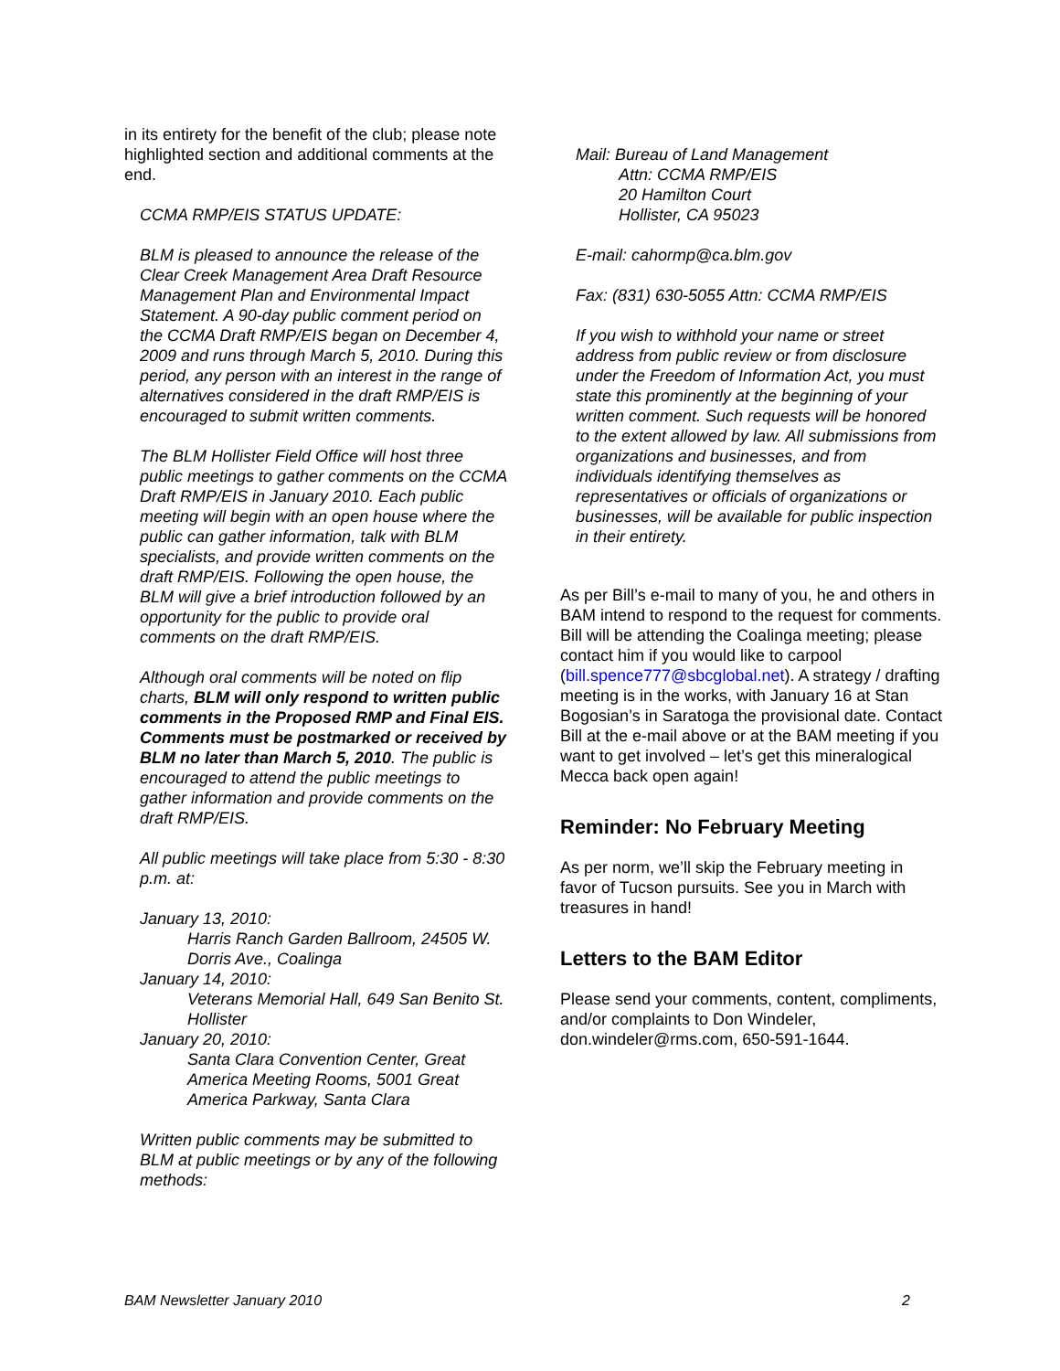in its entirety for the benefit of the club; please note highlighted section and additional comments at the end.
CCMA RMP/EIS STATUS UPDATE:
BLM is pleased to announce the release of the Clear Creek Management Area Draft Resource Management Plan and Environmental Impact Statement. A 90-day public comment period on the CCMA Draft RMP/EIS began on December 4, 2009 and runs through March 5, 2010. During this period, any person with an interest in the range of alternatives considered in the draft RMP/EIS is encouraged to submit written comments.
The BLM Hollister Field Office will host three public meetings to gather comments on the CCMA Draft RMP/EIS in January 2010. Each public meeting will begin with an open house where the public can gather information, talk with BLM specialists, and provide written comments on the draft RMP/EIS. Following the open house, the BLM will give a brief introduction followed by an opportunity for the public to provide oral comments on the draft RMP/EIS.
Although oral comments will be noted on flip charts, BLM will only respond to written public comments in the Proposed RMP and Final EIS. Comments must be postmarked or received by BLM no later than March 5, 2010. The public is encouraged to attend the public meetings to gather information and provide comments on the draft RMP/EIS.
All public meetings will take place from 5:30 - 8:30 p.m. at:
January 13, 2010:
Harris Ranch Garden Ballroom, 24505 W. Dorris Ave., Coalinga
January 14, 2010:
Veterans Memorial Hall, 649 San Benito St. Hollister
January 20, 2010:
Santa Clara Convention Center, Great America Meeting Rooms, 5001 Great America Parkway, Santa Clara
Written public comments may be submitted to BLM at public meetings or by any of the following methods:
Mail: Bureau of Land Management
Attn: CCMA RMP/EIS
20 Hamilton Court
Hollister, CA 95023
E-mail: cahormp@ca.blm.gov
Fax: (831) 630-5055 Attn: CCMA RMP/EIS
If you wish to withhold your name or street address from public review or from disclosure under the Freedom of Information Act, you must state this prominently at the beginning of your written comment. Such requests will be honored to the extent allowed by law. All submissions from organizations and businesses, and from individuals identifying themselves as representatives or officials of organizations or businesses, will be available for public inspection in their entirety.
As per Bill’s e-mail to many of you, he and others in BAM intend to respond to the request for comments. Bill will be attending the Coalinga meeting; please contact him if you would like to carpool (bill.spence777@sbcglobal.net). A strategy / drafting meeting is in the works, with January 16 at Stan Bogosian’s in Saratoga the provisional date. Contact Bill at the e-mail above or at the BAM meeting if you want to get involved – let’s get this mineralogical Mecca back open again!
Reminder: No February Meeting
As per norm, we’ll skip the February meeting in favor of Tucson pursuits. See you in March with treasures in hand!
Letters to the BAM Editor
Please send your comments, content, compliments, and/or complaints to Don Windeler, don.windeler@rms.com, 650-591-1644.
BAM Newsletter January 2010 2